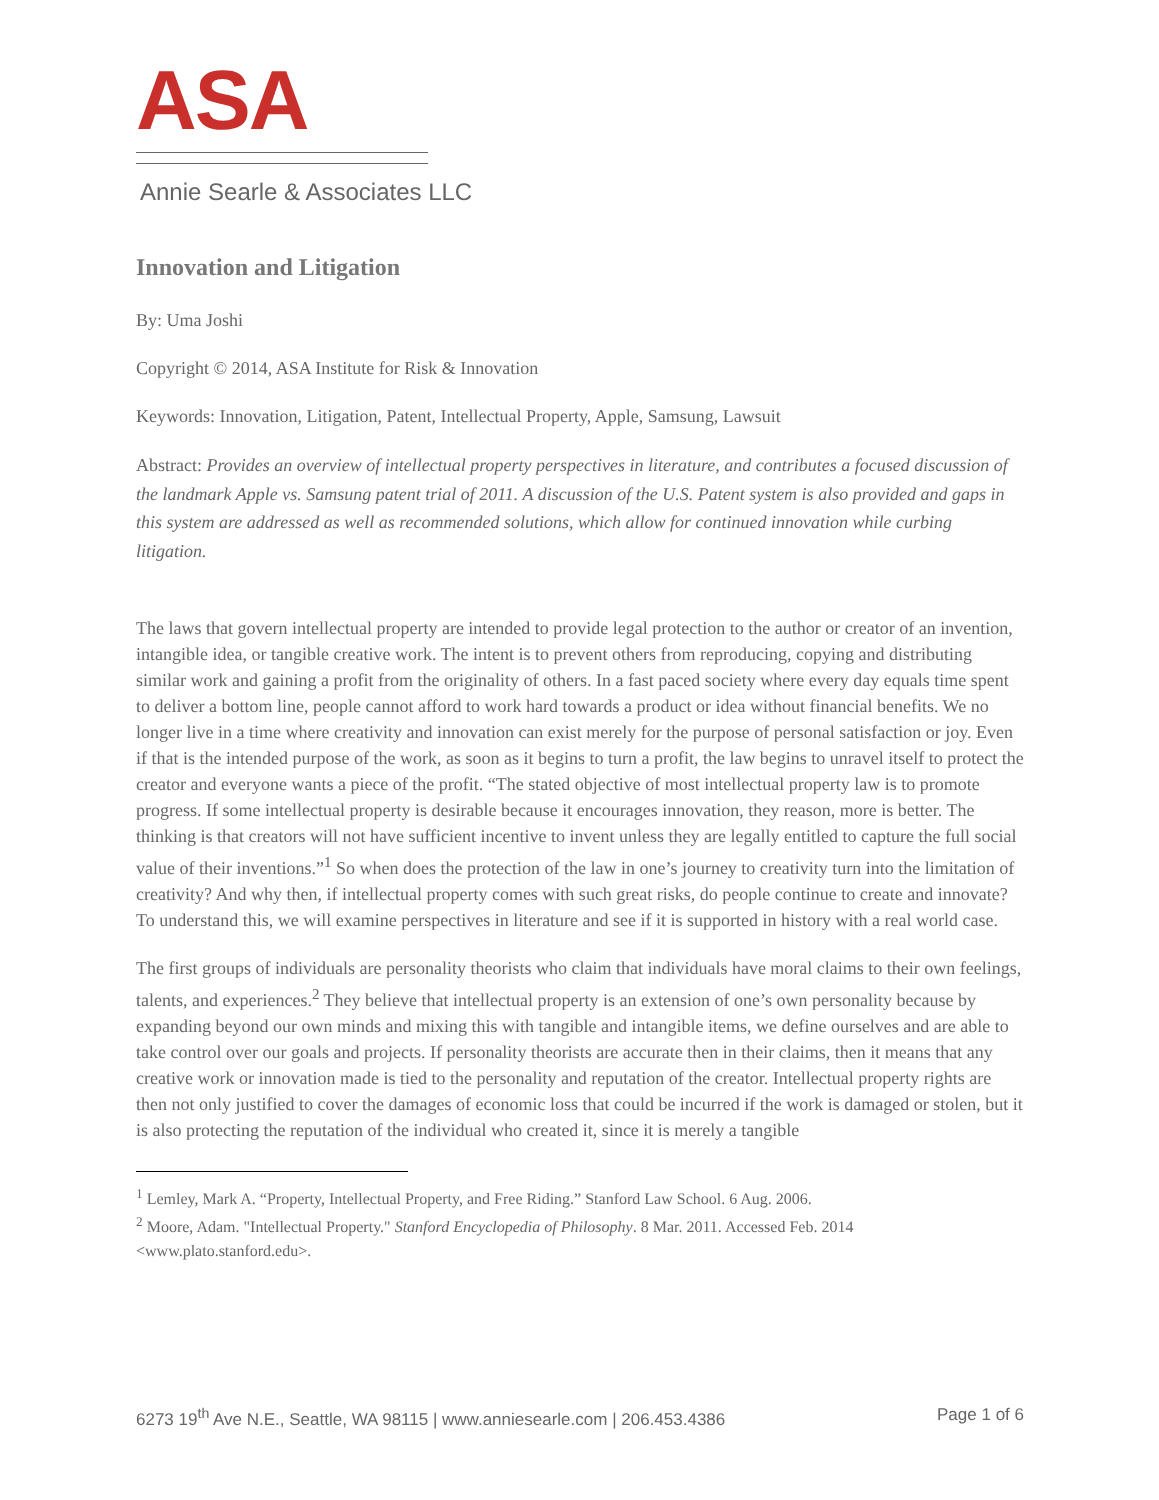ASA
Annie Searle & Associates LLC
Innovation and Litigation
By: Uma Joshi
Copyright © 2014, ASA Institute for Risk & Innovation
Keywords: Innovation, Litigation, Patent, Intellectual Property, Apple, Samsung, Lawsuit
Abstract: Provides an overview of intellectual property perspectives in literature, and contributes a focused discussion of the landmark Apple vs. Samsung patent trial of 2011. A discussion of the U.S. Patent system is also provided and gaps in this system are addressed as well as recommended solutions, which allow for continued innovation while curbing litigation.
The laws that govern intellectual property are intended to provide legal protection to the author or creator of an invention, intangible idea, or tangible creative work. The intent is to prevent others from reproducing, copying and distributing similar work and gaining a profit from the originality of others. In a fast paced society where every day equals time spent to deliver a bottom line, people cannot afford to work hard towards a product or idea without financial benefits. We no longer live in a time where creativity and innovation can exist merely for the purpose of personal satisfaction or joy. Even if that is the intended purpose of the work, as soon as it begins to turn a profit, the law begins to unravel itself to protect the creator and everyone wants a piece of the profit. “The stated objective of most intellectual property law is to promote progress. If some intellectual property is desirable because it encourages innovation, they reason, more is better. The thinking is that creators will not have sufficient incentive to invent unless they are legally entitled to capture the full social value of their inventions.”<sup>1</sup> So when does the protection of the law in one’s journey to creativity turn into the limitation of creativity? And why then, if intellectual property comes with such great risks, do people continue to create and innovate? To understand this, we will examine perspectives in literature and see if it is supported in history with a real world case.
The first groups of individuals are personality theorists who claim that individuals have moral claims to their own feelings, talents, and experiences.<sup>2</sup> They believe that intellectual property is an extension of one’s own personality because by expanding beyond our own minds and mixing this with tangible and intangible items, we define ourselves and are able to take control over our goals and projects. If personality theorists are accurate then in their claims, then it means that any creative work or innovation made is tied to the personality and reputation of the creator. Intellectual property rights are then not only justified to cover the damages of economic loss that could be incurred if the work is damaged or stolen, but it is also protecting the reputation of the individual who created it, since it is merely a tangible
<sup>1</sup> Lemley, Mark A. “Property, Intellectual Property, and Free Riding.” Stanford Law School. 6 Aug. 2006.
<sup>2</sup> Moore, Adam. "Intellectual Property." Stanford Encyclopedia of Philosophy. 8 Mar. 2011. Accessed Feb. 2014 <www.plato.stanford.edu>.
6273 19<sup>th</sup> Ave N.E., Seattle, WA 98115 | www.anniesearle.com | 206.453.4386 Page 1 of 6